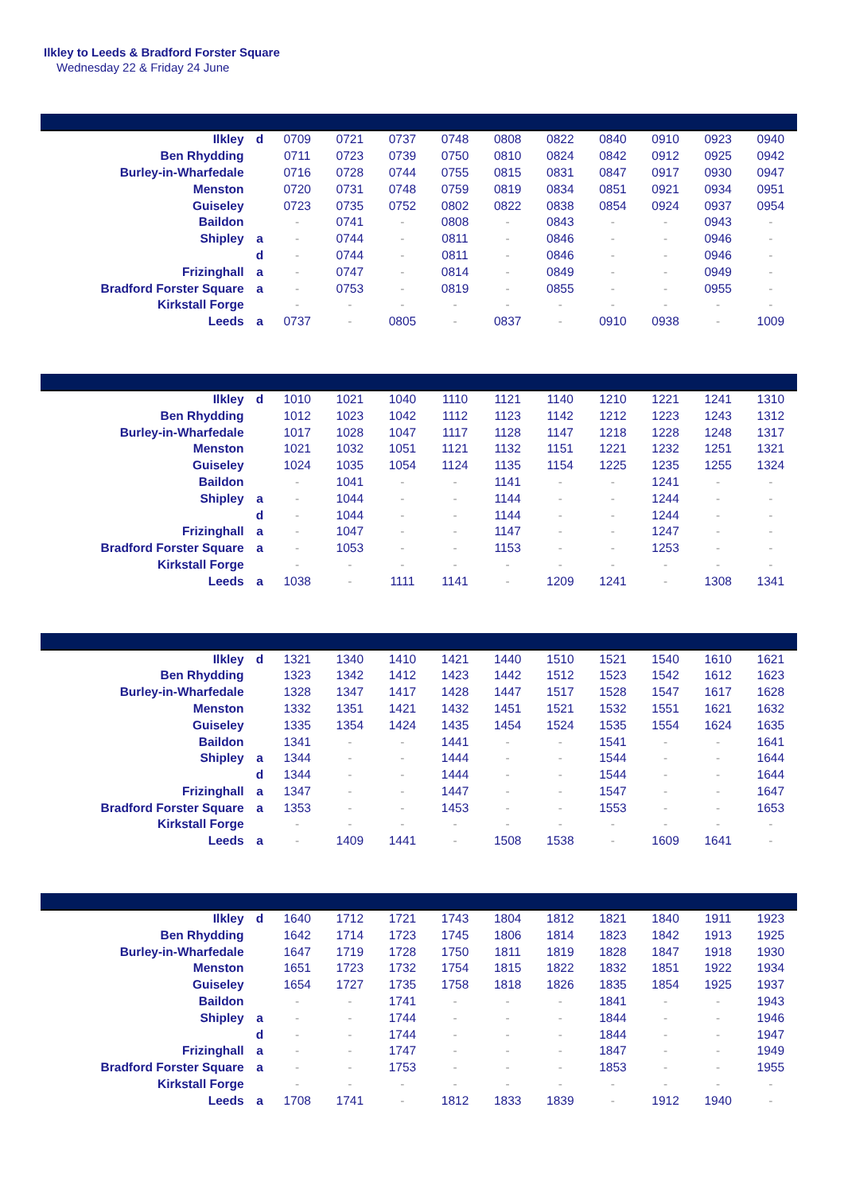Ilkley to Leeds & Bradford Forster Square
Wednesday 22 & Friday 24 June
| Ilkley | d | 0709 | 0721 | 0737 | 0748 | 0808 | 0822 | 0840 | 0910 | 0923 | 0940 |
| Ben Rhydding | | 0711 | 0723 | 0739 | 0750 | 0810 | 0824 | 0842 | 0912 | 0925 | 0942 |
| Burley-in-Wharfedale | | 0716 | 0728 | 0744 | 0755 | 0815 | 0831 | 0847 | 0917 | 0930 | 0947 |
| Menston | | 0720 | 0731 | 0748 | 0759 | 0819 | 0834 | 0851 | 0921 | 0934 | 0951 |
| Guiseley | | 0723 | 0735 | 0752 | 0802 | 0822 | 0838 | 0854 | 0924 | 0937 | 0954 |
| Baildon | | - | 0741 | - | 0808 | - | 0843 | - | - | 0943 | - |
| Shipley | a | - | 0744 | - | 0811 | - | 0846 | - | - | 0946 | - |
| | d | - | 0744 | - | 0811 | - | 0846 | - | - | 0946 | - |
| Frizinghall | a | - | 0747 | - | 0814 | - | 0849 | - | - | 0949 | - |
| Bradford Forster Square | a | - | 0753 | - | 0819 | - | 0855 | - | - | 0955 | - |
| Kirkstall Forge | | - | - | - | - | - | - | - | - | - | - |
| Leeds | a | 0737 | - | 0805 | - | 0837 | - | 0910 | 0938 | - | 1009 |
| Ilkley | d | 1010 | 1021 | 1040 | 1110 | 1121 | 1140 | 1210 | 1221 | 1241 | 1310 |
| Ben Rhydding | | 1012 | 1023 | 1042 | 1112 | 1123 | 1142 | 1212 | 1223 | 1243 | 1312 |
| Burley-in-Wharfedale | | 1017 | 1028 | 1047 | 1117 | 1128 | 1147 | 1218 | 1228 | 1248 | 1317 |
| Menston | | 1021 | 1032 | 1051 | 1121 | 1132 | 1151 | 1221 | 1232 | 1251 | 1321 |
| Guiseley | | 1024 | 1035 | 1054 | 1124 | 1135 | 1154 | 1225 | 1235 | 1255 | 1324 |
| Baildon | | - | 1041 | - | - | 1141 | - | - | 1241 | - | - |
| Shipley | a | - | 1044 | - | - | 1144 | - | - | 1244 | - | - |
| | d | - | 1044 | - | - | 1144 | - | - | 1244 | - | - |
| Frizinghall | a | - | 1047 | - | - | 1147 | - | - | 1247 | - | - |
| Bradford Forster Square | a | - | 1053 | - | - | 1153 | - | - | 1253 | - | - |
| Kirkstall Forge | | - | - | - | - | - | - | - | - | - | - |
| Leeds | a | 1038 | - | 1111 | 1141 | - | 1209 | 1241 | - | 1308 | 1341 |
| Ilkley | d | 1321 | 1340 | 1410 | 1421 | 1440 | 1510 | 1521 | 1540 | 1610 | 1621 |
| Ben Rhydding | | 1323 | 1342 | 1412 | 1423 | 1442 | 1512 | 1523 | 1542 | 1612 | 1623 |
| Burley-in-Wharfedale | | 1328 | 1347 | 1417 | 1428 | 1447 | 1517 | 1528 | 1547 | 1617 | 1628 |
| Menston | | 1332 | 1351 | 1421 | 1432 | 1451 | 1521 | 1532 | 1551 | 1621 | 1632 |
| Guiseley | | 1335 | 1354 | 1424 | 1435 | 1454 | 1524 | 1535 | 1554 | 1624 | 1635 |
| Baildon | | 1341 | - | - | 1441 | - | - | 1541 | - | - | 1641 |
| Shipley | a | 1344 | - | - | 1444 | - | - | 1544 | - | - | 1644 |
| | d | 1344 | - | - | 1444 | - | - | 1544 | - | - | 1644 |
| Frizinghall | a | 1347 | - | - | 1447 | - | - | 1547 | - | - | 1647 |
| Bradford Forster Square | a | 1353 | - | - | 1453 | - | - | 1553 | - | - | 1653 |
| Kirkstall Forge | | - | - | - | - | - | - | - | - | - | - |
| Leeds | a | - | 1409 | 1441 | - | 1508 | 1538 | - | 1609 | 1641 | - |
| Ilkley | d | 1640 | 1712 | 1721 | 1743 | 1804 | 1812 | 1821 | 1840 | 1911 | 1923 |
| Ben Rhydding | | 1642 | 1714 | 1723 | 1745 | 1806 | 1814 | 1823 | 1842 | 1913 | 1925 |
| Burley-in-Wharfedale | | 1647 | 1719 | 1728 | 1750 | 1811 | 1819 | 1828 | 1847 | 1918 | 1930 |
| Menston | | 1651 | 1723 | 1732 | 1754 | 1815 | 1822 | 1832 | 1851 | 1922 | 1934 |
| Guiseley | | 1654 | 1727 | 1735 | 1758 | 1818 | 1826 | 1835 | 1854 | 1925 | 1937 |
| Baildon | | - | - | 1741 | - | - | - | 1841 | - | - | 1943 |
| Shipley | a | - | - | 1744 | - | - | - | 1844 | - | - | 1946 |
| | d | - | - | 1744 | - | - | - | 1844 | - | - | 1947 |
| Frizinghall | a | - | - | 1747 | - | - | - | 1847 | - | - | 1949 |
| Bradford Forster Square | a | - | - | 1753 | - | - | - | 1853 | - | - | 1955 |
| Kirkstall Forge | | - | - | - | - | - | - | - | - | - | - |
| Leeds | a | 1708 | 1741 | - | 1812 | 1833 | 1839 | - | 1912 | 1940 | - |